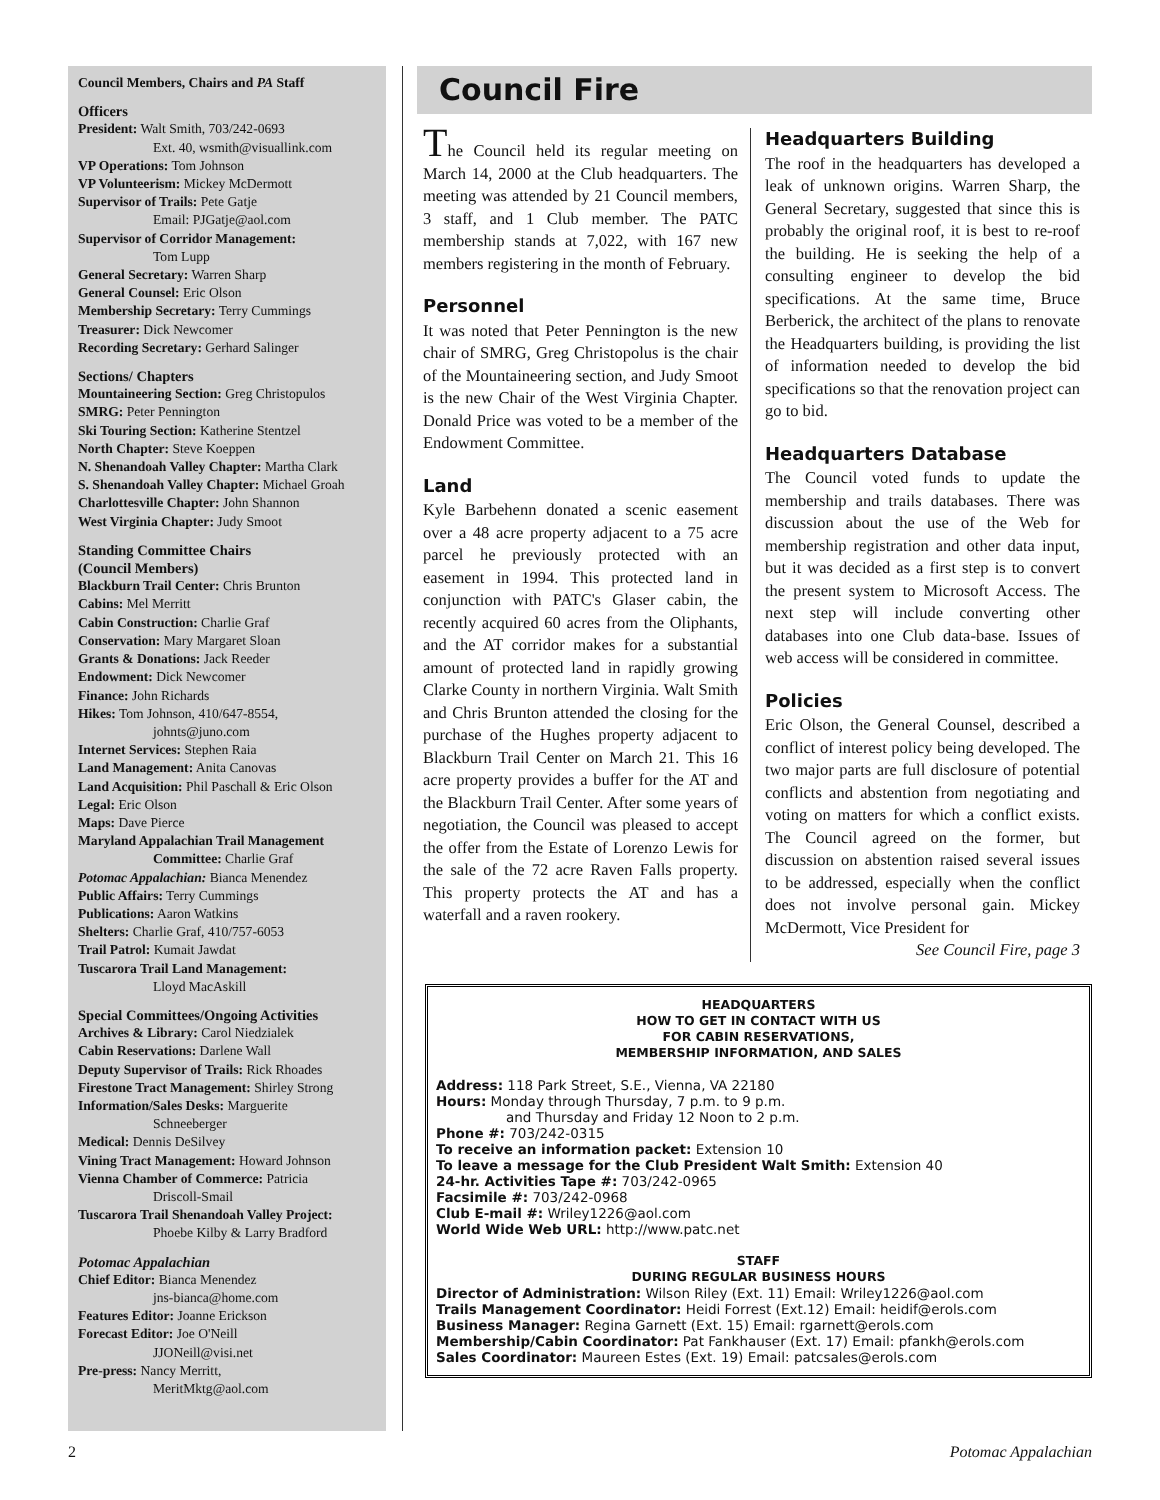Council Members, Chairs and PA Staff
Officers
President: Walt Smith, 703/242-0693
Ext. 40, wsmith@visuallink.com
VP Operations: Tom Johnson
VP Volunteerism: Mickey McDermott
Supervisor of Trails: Pete Gatje
Email: PJGatje@aol.com
Supervisor of Corridor Management:
Tom Lupp
General Secretary: Warren Sharp
General Counsel: Eric Olson
Membership Secretary: Terry Cummings
Treasurer: Dick Newcomer
Recording Secretary: Gerhard Salinger
Sections/ Chapters
Mountaineering Section: Greg Christopulos
SMRG: Peter Pennington
Ski Touring Section: Katherine Stentzel
North Chapter: Steve Koeppen
N. Shenandoah Valley Chapter: Martha Clark
S. Shenandoah Valley Chapter: Michael Groah
Charlottesville Chapter: John Shannon
West Virginia Chapter: Judy Smoot
Standing Committee Chairs
(Council Members)
Blackburn Trail Center: Chris Brunton
Cabins: Mel Merritt
Cabin Construction: Charlie Graf
Conservation: Mary Margaret Sloan
Grants & Donations: Jack Reeder
Endowment: Dick Newcomer
Finance: John Richards
Hikes: Tom Johnson, 410/647-8554,
johnts@juno.com
Internet Services: Stephen Raia
Land Management: Anita Canovas
Land Acquisition: Phil Paschall & Eric Olson
Legal: Eric Olson
Maps: Dave Pierce
Maryland Appalachian Trail Management
Committee: Charlie Graf
Potomac Appalachian: Bianca Menendez
Public Affairs: Terry Cummings
Publications: Aaron Watkins
Shelters: Charlie Graf, 410/757-6053
Trail Patrol: Kumait Jawdat
Tuscarora Trail Land Management:
Lloyd MacAskill
Special Committees/Ongoing Activities
Archives & Library: Carol Niedzialek
Cabin Reservations: Darlene Wall
Deputy Supervisor of Trails: Rick Rhoades
Firestone Tract Management: Shirley Strong
Information/Sales Desks: Marguerite
Schneeberger
Medical: Dennis DeSilvey
Vining Tract Management: Howard Johnson
Vienna Chamber of Commerce: Patricia
Driscoll-Smail
Tuscarora Trail Shenandoah Valley Project:
Phoebe Kilby & Larry Bradford
Potomac Appalachian
Chief Editor: Bianca Menendez
jns-bianca@home.com
Features Editor: Joanne Erickson
Forecast Editor: Joe O'Neill
JJONeill@visi.net
Pre-press: Nancy Merritt,
MeritMktg@aol.com
Council Fire
The Council held its regular meeting on March 14, 2000 at the Club headquarters. The meeting was attended by 21 Council members, 3 staff, and 1 Club member. The PATC membership stands at 7,022, with 167 new members registering in the month of February.
Personnel
It was noted that Peter Pennington is the new chair of SMRG, Greg Christopolus is the chair of the Mountaineering section, and Judy Smoot is the new Chair of the West Virginia Chapter. Donald Price was voted to be a member of the Endowment Committee.
Land
Kyle Barbehenn donated a scenic easement over a 48 acre property adjacent to a 75 acre parcel he previously protected with an easement in 1994. This protected land in conjunction with PATC's Glaser cabin, the recently acquired 60 acres from the Oliphants, and the AT corridor makes for a substantial amount of protected land in rapidly growing Clarke County in northern Virginia. Walt Smith and Chris Brunton attended the closing for the purchase of the Hughes property adjacent to Blackburn Trail Center on March 21. This 16 acre property provides a buffer for the AT and the Blackburn Trail Center. After some years of negotiation, the Council was pleased to accept the offer from the Estate of Lorenzo Lewis for the sale of the 72 acre Raven Falls property. This property protects the AT and has a waterfall and a raven rookery.
Headquarters Building
The roof in the headquarters has developed a leak of unknown origins. Warren Sharp, the General Secretary, suggested that since this is probably the original roof, it is best to re-roof the building. He is seeking the help of a consulting engineer to develop the bid specifications. At the same time, Bruce Berberick, the architect of the plans to renovate the Headquarters building, is providing the list of information needed to develop the bid specifications so that the renovation project can go to bid.
Headquarters Database
The Council voted funds to update the membership and trails databases. There was discussion about the use of the Web for membership registration and other data input, but it was decided as a first step is to convert the present system to Microsoft Access. The next step will include converting other databases into one Club data-base. Issues of web access will be considered in committee.
Policies
Eric Olson, the General Counsel, described a conflict of interest policy being developed. The two major parts are full disclosure of potential conflicts and abstention from negotiating and voting on matters for which a conflict exists. The Council agreed on the former, but discussion on abstention raised several issues to be addressed, especially when the conflict does not involve personal gain. Mickey McDermott, Vice President for
See Council Fire, page 3
HEADQUARTERS
HOW TO GET IN CONTACT WITH US
FOR CABIN RESERVATIONS,
MEMBERSHIP INFORMATION, AND SALES
Address: 118 Park Street, S.E., Vienna, VA 22180
Hours: Monday through Thursday, 7 p.m. to 9 p.m.
and Thursday and Friday 12 Noon to 2 p.m.
Phone #: 703/242-0315
To receive an information packet: Extension 10
To leave a message for the Club President Walt Smith: Extension 40
24-hr. Activities Tape #: 703/242-0965
Facsimile #: 703/242-0968
Club E-mail #: Wriley1226@aol.com
World Wide Web URL: http://www.patc.net
STAFF
DURING REGULAR BUSINESS HOURS
Director of Administration: Wilson Riley (Ext. 11) Email: Wriley1226@aol.com
Trails Management Coordinator: Heidi Forrest (Ext.12) Email: heidif@erols.com
Business Manager: Regina Garnett (Ext. 15) Email: rgarnett@erols.com
Membership/Cabin Coordinator: Pat Fankhauser (Ext. 17) Email: pfankh@erols.com
Sales Coordinator: Maureen Estes (Ext. 19) Email: patcsales@erols.com
2 Potomac Appalachian